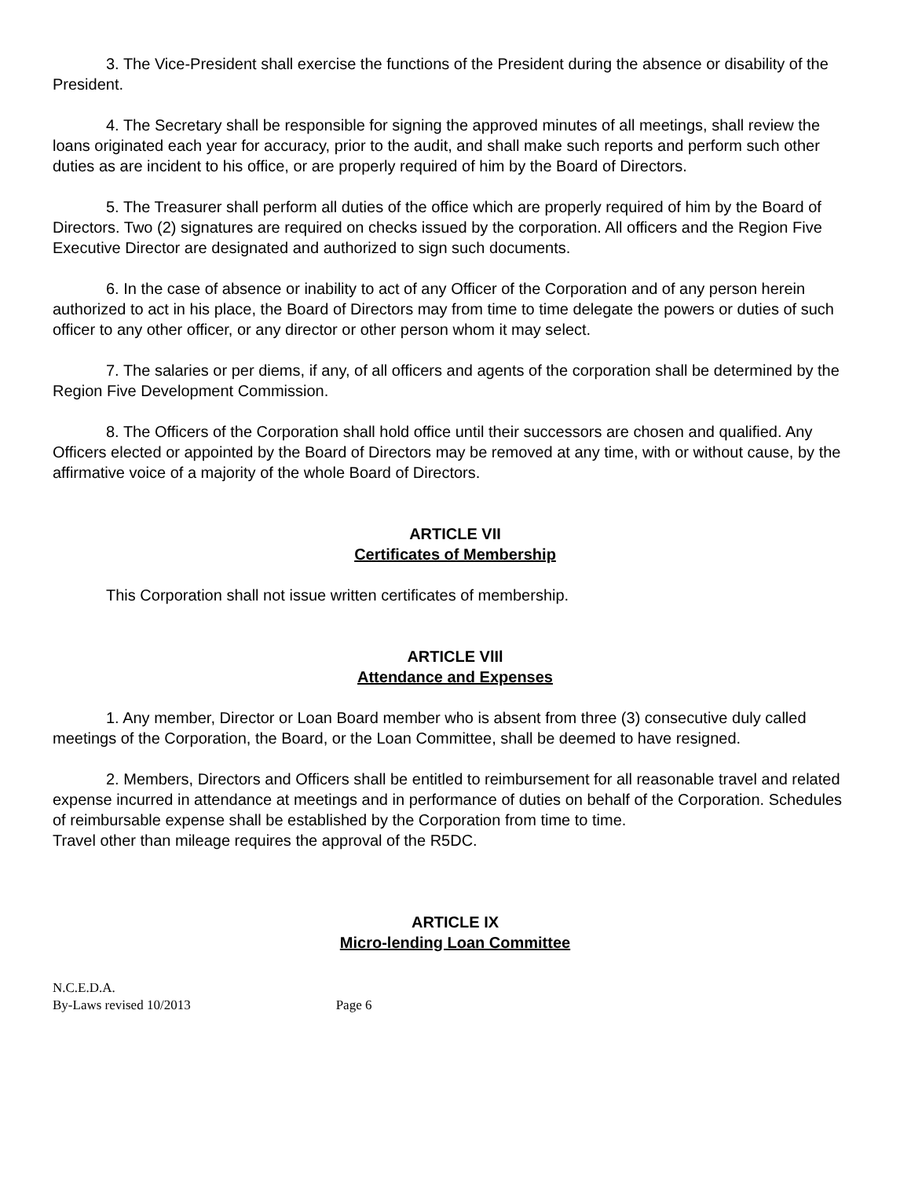3. The Vice-President shall exercise the functions of the President during the absence or disability of the President.
4. The Secretary shall be responsible for signing the approved minutes of all meetings, shall review the loans originated each year for accuracy, prior to the audit, and shall make such reports and perform such other duties as are incident to his office, or are properly required of him by the Board of Directors.
5. The Treasurer shall perform all duties of the office which are properly required of him by the Board of Directors. Two (2) signatures are required on checks issued by the corporation. All officers and the Region Five Executive Director are designated and authorized to sign such documents.
6. In the case of absence or inability to act of any Officer of the Corporation and of any person herein authorized to act in his place, the Board of Directors may from time to time delegate the powers or duties of such officer to any other officer, or any director or other person whom it may select.
7. The salaries or per diems, if any, of all officers and agents of the corporation shall be determined by the Region Five Development Commission.
8. The Officers of the Corporation shall hold office until their successors are chosen and qualified. Any Officers elected or appointed by the Board of Directors may be removed at any time, with or without cause, by the affirmative voice of a majority of the whole Board of Directors.
ARTICLE VII
Certificates of Membership
This Corporation shall not issue written certificates of membership.
ARTICLE VlIl
Attendance and Expenses
1. Any member, Director or Loan Board member who is absent from three (3) consecutive duly called meetings of the Corporation, the Board, or the Loan Committee, shall be deemed to have resigned.
2. Members, Directors and Officers shall be entitled to reimbursement for all reasonable travel and related expense incurred in attendance at meetings and in performance of duties on behalf of the Corporation. Schedules of reimbursable expense shall be established by the Corporation from time to time.
Travel other than mileage requires the approval of the R5DC.
ARTICLE IX
Micro-lending Loan Committee
N.C.E.D.A.
By-Laws revised 10/2013 Page 6